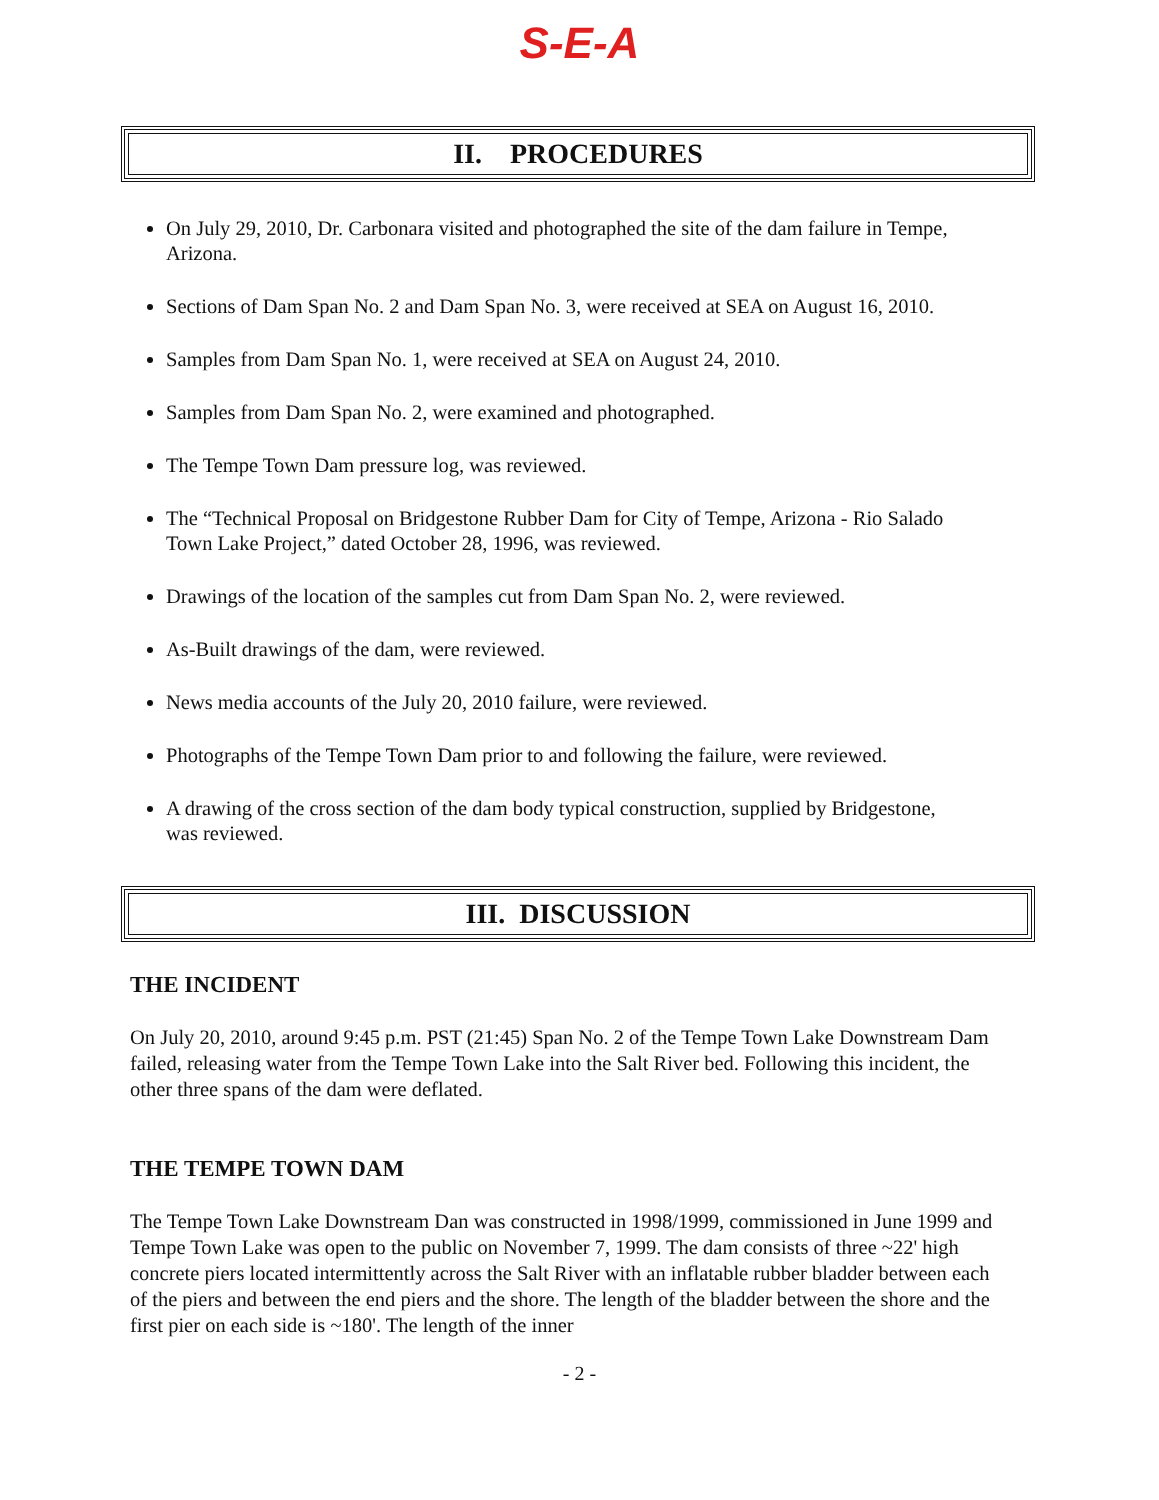S-E-A
II. PROCEDURES
On July 29, 2010, Dr. Carbonara visited and photographed the site of the dam failure in Tempe, Arizona.
Sections of Dam Span No. 2 and Dam Span No. 3, were received at SEA on August 16, 2010.
Samples from Dam Span No. 1, were received at SEA on August 24, 2010.
Samples from Dam Span No. 2, were examined and photographed.
The Tempe Town Dam pressure log, was reviewed.
The “Technical Proposal on Bridgestone Rubber Dam for City of Tempe, Arizona - Rio Salado Town Lake Project,” dated October 28, 1996, was reviewed.
Drawings of the location of the samples cut from Dam Span No. 2, were reviewed.
As-Built drawings of the dam, were reviewed.
News media accounts of the July 20, 2010 failure, were reviewed.
Photographs of the Tempe Town Dam prior to and following the failure, were reviewed.
A drawing of the cross section of the dam body typical construction, supplied by Bridgestone, was reviewed.
III. DISCUSSION
THE INCIDENT
On July 20, 2010, around 9:45 p.m. PST (21:45) Span No. 2 of the Tempe Town Lake Downstream Dam failed, releasing water from the Tempe Town Lake into the Salt River bed. Following this incident, the other three spans of the dam were deflated.
THE TEMPE TOWN DAM
The Tempe Town Lake Downstream Dan was constructed in 1998/1999, commissioned in June 1999 and Tempe Town Lake was open to the public on November 7, 1999. The dam consists of three ~22' high concrete piers located intermittently across the Salt River with an inflatable rubber bladder between each of the piers and between the end piers and the shore. The length of the bladder between the shore and the first pier on each side is ~180'. The length of the inner
- 2 -